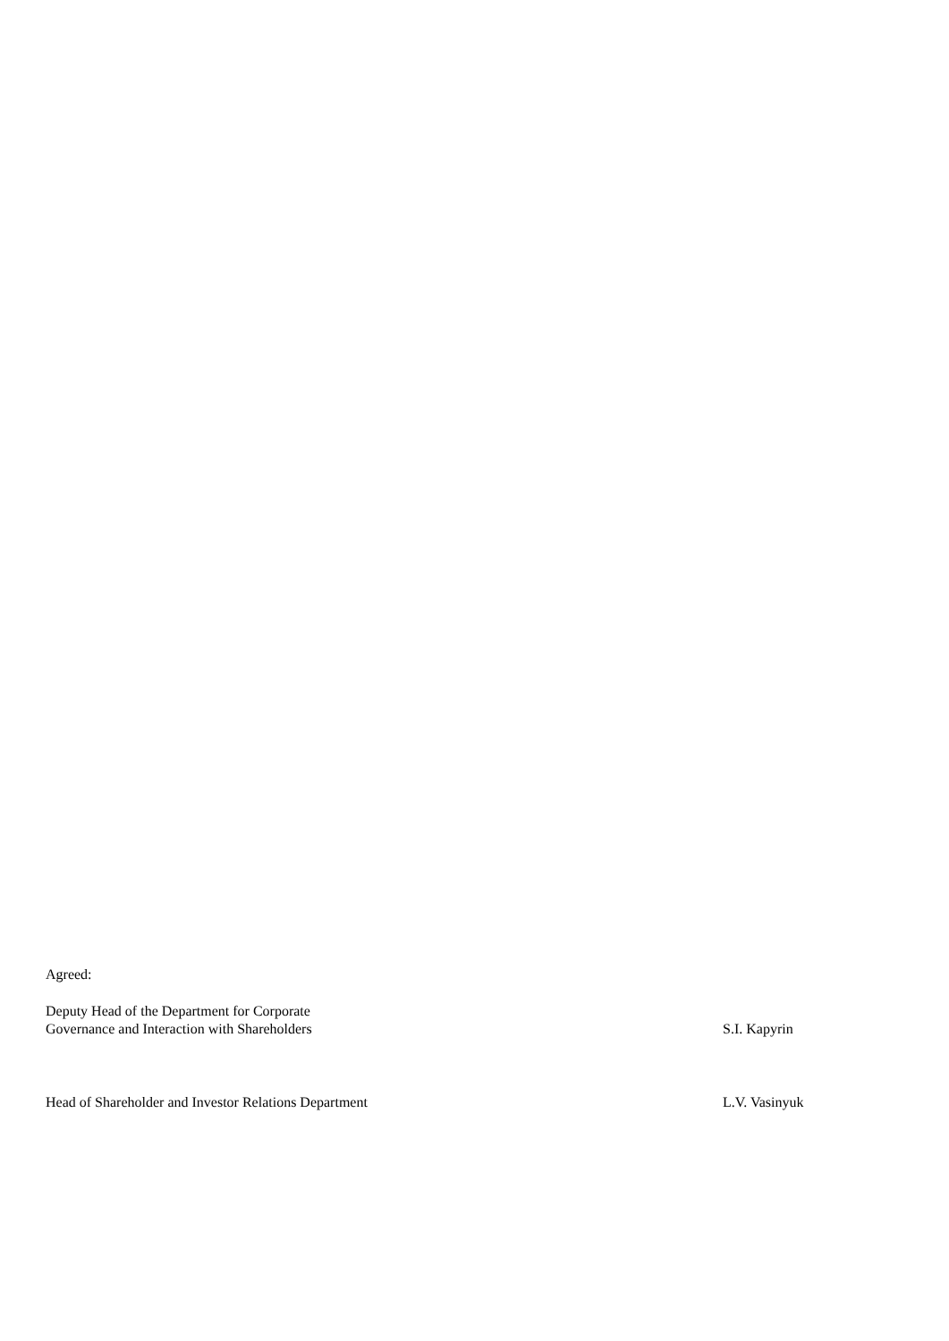Agreed:
Deputy Head of the Department for Corporate
Governance and Interaction with Shareholders
S.I. Kapyrin
Head of Shareholder and Investor Relations Department L.V. Vasinyuk